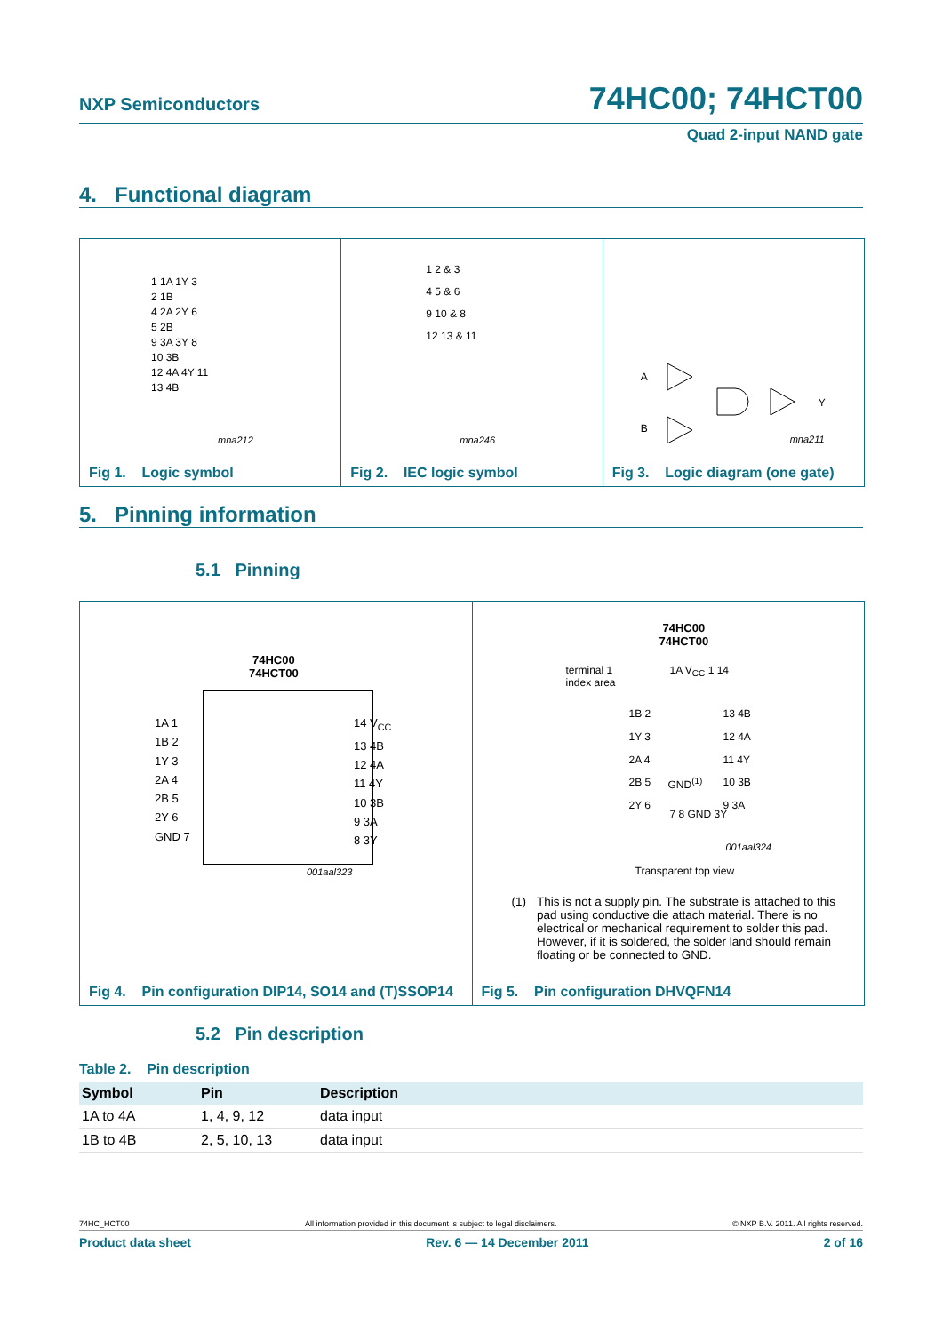NXP Semiconductors 74HC00; 74HCT00
Quad 2-input NAND gate
4. Functional diagram
1 1A 1Y 3
2 1B
4 2A 2Y 6
5 2B
9 3A 3Y 8
10 3B
12 4A 4Y 11
13 4B
mna212
Fig 1. Logic symbol
1 2 & 3
4 5 & 6
9 10 & 8
12 13 & 11
mna246
Fig 2. IEC logic symbol
A
B
Y
mna211
Fig 3. Logic diagram (one gate)
5. Pinning information
5.1 Pinning
74HC00
74HCT00
1A 1
1B 2
1Y 3
2A 4
2B 5
2Y 6
GND 7
14 V<sub>CC</sub>
13 4B
12 4A
11 4Y
10 3B
9 3A
8 3Y
001aal323
Fig 4. Pin configuration DIP14, SO14 and (T)SSOP14
74HC00
74HCT00
terminal 1
index area
1A V<sub>CC</sub> 1 14
1B 2
1Y 3
2A 4
2B 5
2Y 6
13 4B
12 4A
11 4Y
10 3B
9 3A
GND<sup>(1)</sup>
7 8 GND 3Y
001aal324
Transparent top view
(1) This is not a supply pin. The substrate is attached to this pad using conductive die attach material. There is no electrical or mechanical requirement to solder this pad. However, if it is soldered, the solder land should remain floating or be connected to GND.
Fig 5. Pin configuration DHVQFN14
5.2 Pin description
Table 2. Pin description
| Symbol | Pin | Description |
| --- | --- | --- |
| 1A to 4A | 1, 4, 9, 12 | data input |
| 1B to 4B | 2, 5, 10, 13 | data input |
74HC_HCT00 All information provided in this document is subject to legal disclaimers. © NXP B.V. 2011. All rights reserved.
Product data sheet Rev. 6 — 14 December 2011 2 of 16